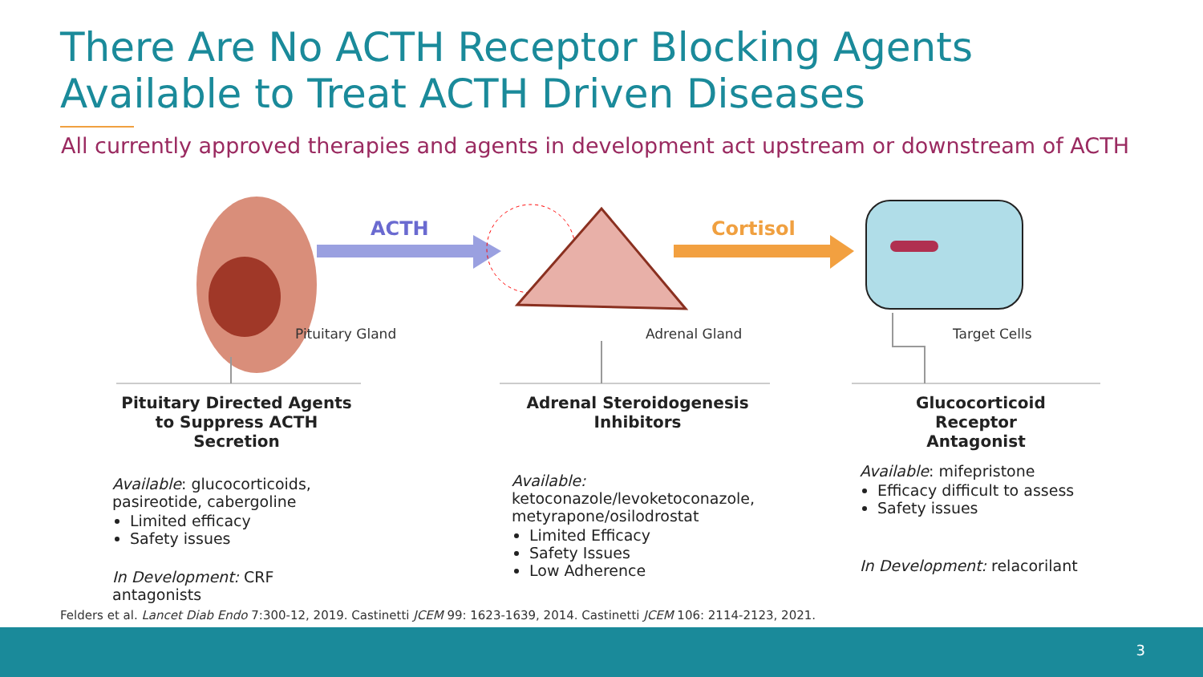There Are No ACTH Receptor Blocking Agents
Available to Treat ACTH Driven Diseases
All currently approved therapies and agents in development act upstream or downstream of ACTH
ACTH
Pituitary Gland
Adrenal Gland
Cortisol
Target Cells
Pituitary Directed Agents to Suppress ACTH Secretion
Available: glucocorticoids, pasireotide, cabergoline
Limited efficacy
Safety issues
In Development: CRF antagonists
Adrenal Steroidogenesis Inhibitors
Available:
ketoconazole/levoketoconazole, metyrapone/osilodrostat
Limited Efficacy
Safety Issues
Low Adherence
Glucocorticoid Receptor Antagonist
Available: mifepristone
Efficacy difficult to assess
Safety issues
In Development: relacorilant
Felders et al. Lancet Diab Endo 7:300-12, 2019. Castinetti JCEM 99: 1623-1639, 2014. Castinetti JCEM 106: 2114-2123, 2021.
3